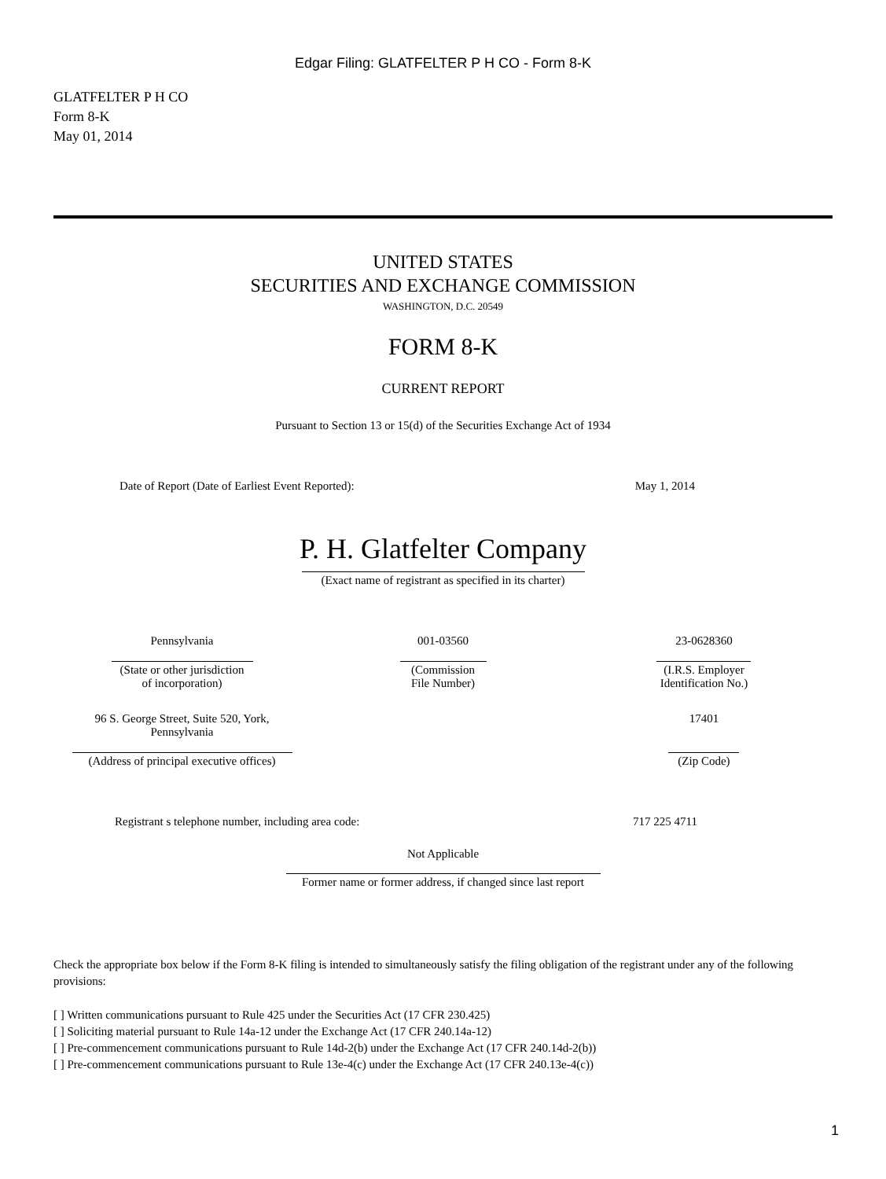Edgar Filing: GLATFELTER P H CO - Form 8-K
GLATFELTER P H CO
Form 8-K
May 01, 2014
UNITED STATES
SECURITIES AND EXCHANGE COMMISSION
WASHINGTON, D.C. 20549
FORM 8-K
CURRENT REPORT
Pursuant to Section 13 or 15(d) of the Securities Exchange Act of 1934
| Date of Report (Date of Earliest Event Reported): | May 1, 2014 |
P. H. Glatfelter Company
(Exact name of registrant as specified in its charter)
| Pennsylvania (State or other jurisdiction of incorporation) | 001-03560 (Commission File Number) | 23-0628360 (I.R.S. Employer Identification No.) |
| 96 S. George Street, Suite 520, York, Pennsylvania (Address of principal executive offices) | | 17401 (Zip Code) |
| Registrant s telephone number, including area code: | 717 225 4711 |
Not Applicable
Former name or former address, if changed since last report
Check the appropriate box below if the Form 8-K filing is intended to simultaneously satisfy the filing obligation of the registrant under any of the following provisions:
[ ] Written communications pursuant to Rule 425 under the Securities Act (17 CFR 230.425)
[ ] Soliciting material pursuant to Rule 14a-12 under the Exchange Act (17 CFR 240.14a-12)
[ ] Pre-commencement communications pursuant to Rule 14d-2(b) under the Exchange Act (17 CFR 240.14d-2(b))
[ ] Pre-commencement communications pursuant to Rule 13e-4(c) under the Exchange Act (17 CFR 240.13e-4(c))
1